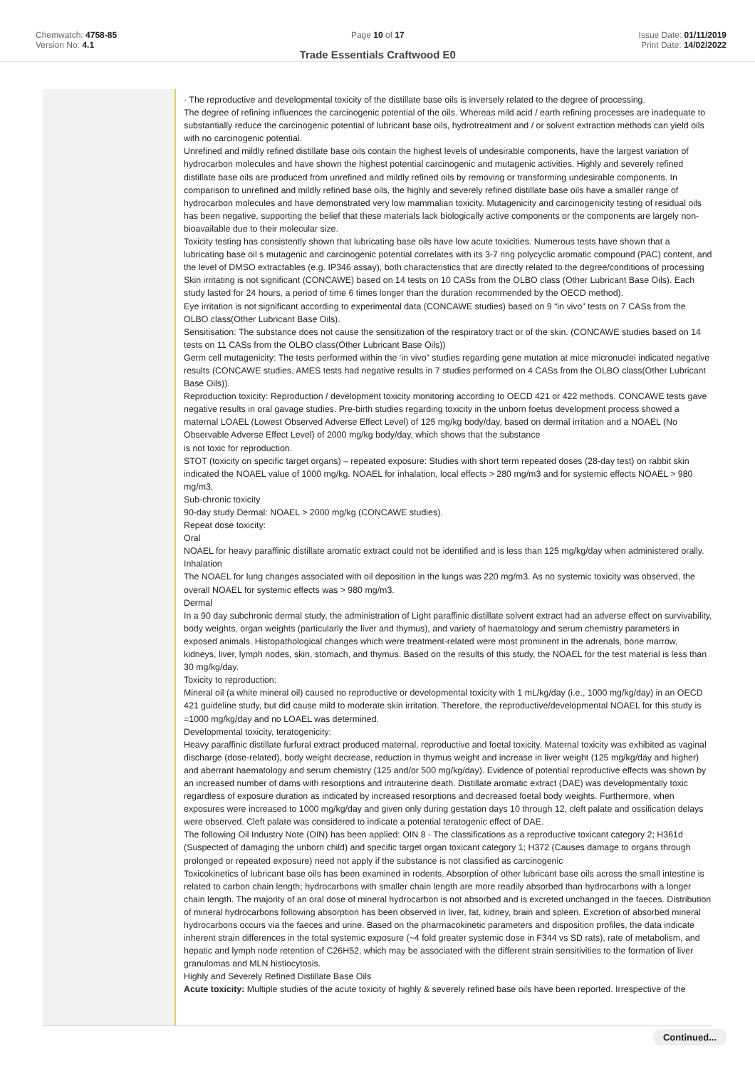Chemwatch: 4758-85
Version No: 4.1
Page 10 of 17
Trade Essentials Craftwood E0
Issue Date: 01/11/2019
Print Date: 14/02/2022
· The reproductive and developmental toxicity of the distillate base oils is inversely related to the degree of processing.
The degree of refining influences the carcinogenic potential of the oils. Whereas mild acid / earth refining processes are inadequate to substantially reduce the carcinogenic potential of lubricant base oils, hydrotreatment and / or solvent extraction methods can yield oils with no carcinogenic potential.
Unrefined and mildly refined distillate base oils contain the highest levels of undesirable components, have the largest variation of hydrocarbon molecules and have shown the highest potential carcinogenic and mutagenic activities. Highly and severely refined distillate base oils are produced from unrefined and mildly refined oils by removing or transforming undesirable components. In comparison to unrefined and mildly refined base oils, the highly and severely refined distillate base oils have a smaller range of hydrocarbon molecules and have demonstrated very low mammalian toxicity. Mutagenicity and carcinogenicity testing of residual oils has been negative, supporting the belief that these materials lack biologically active components or the components are largely non-bioavailable due to their molecular size.
Toxicity testing has consistently shown that lubricating base oils have low acute toxicities. Numerous tests have shown that a lubricating base oil s mutagenic and carcinogenic potential correlates with its 3-7 ring polycyclic aromatic compound (PAC) content, and the level of DMSO extractables (e.g. IP346 assay), both characteristics that are directly related to the degree/conditions of processing
Skin irritating is not significant (CONCAWE) based on 14 tests on 10 CASs from the OLBO class (Other Lubricant Base Oils). Each study lasted for 24 hours, a period of time 6 times longer than the duration recommended by the OECD method).
Eye irritation is not significant according to experimental data (CONCAWE studies) based on 9 “in vivo” tests on 7 CASs from the OLBO class(Other Lubricant Base Oils).
Sensitisation: The substance does not cause the sensitization of the respiratory tract or of the skin. (CONCAWE studies based on 14 tests on 11 CASs from the OLBO class(Other Lubricant Base Oils))
Germ cell mutagenicity: The tests performed within the ‘in vivo” studies regarding gene mutation at mice micronuclei indicated negative results (CONCAWE studies. AMES tests had negative results in 7 studies performed on 4 CASs from the OLBO class(Other Lubricant Base Oils)).
Reproduction toxicity: Reproduction / development toxicity monitoring according to OECD 421 or 422 methods. CONCAWE tests gave negative results in oral gavage studies. Pre-birth studies regarding toxicity in the unborn foetus development process showed a maternal LOAEL (Lowest Observed Adverse Effect Level) of 125 mg/kg body/day, based on dermal irritation and a NOAEL (No Observable Adverse Effect Level) of 2000 mg/kg body/day, which shows that the substance
is not toxic for reproduction.
STOT (toxicity on specific target organs) – repeated exposure: Studies with short term repeated doses (28-day test) on rabbit skin indicated the NOAEL value of 1000 mg/kg. NOAEL for inhalation, local effects > 280 mg/m3 and for systemic effects NOAEL > 980 mg/m3.
Sub-chronic toxicity
90-day study Dermal: NOAEL > 2000 mg/kg (CONCAWE studies).
Repeat dose toxicity:
Oral
NOAEL for heavy paraffinic distillate aromatic extract could not be identified and is less than 125 mg/kg/day when administered orally.
Inhalation
The NOAEL for lung changes associated with oil deposition in the lungs was 220 mg/m3. As no systemic toxicity was observed, the overall NOAEL for systemic effects was > 980 mg/m3.
Dermal
In a 90 day subchronic dermal study, the administration of Light paraffinic distillate solvent extract had an adverse effect on survivability, body weights, organ weights (particularly the liver and thymus), and variety of haematology and serum chemistry parameters in exposed animals. Histopathological changes which were treatment-related were most prominent in the adrenals, bone marrow, kidneys, liver, lymph nodes, skin, stomach, and thymus. Based on the results of this study, the NOAEL for the test material is less than 30 mg/kg/day.
Toxicity to reproduction:
Mineral oil (a white mineral oil) caused no reproductive or developmental toxicity with 1 mL/kg/day (i.e., 1000 mg/kg/day) in an OECD 421 guideline study, but did cause mild to moderate skin irritation. Therefore, the reproductive/developmental NOAEL for this study is =1000 mg/kg/day and no LOAEL was determined.
Developmental toxicity, teratogenicity:
Heavy paraffinic distillate furfural extract produced maternal, reproductive and foetal toxicity. Maternal toxicity was exhibited as vaginal discharge (dose-related), body weight decrease, reduction in thymus weight and increase in liver weight (125 mg/kg/day and higher) and aberrant haematology and serum chemistry (125 and/or 500 mg/kg/day). Evidence of potential reproductive effects was shown by an increased number of dams with resorptions and intrauterine death. Distillate aromatic extract (DAE) was developmentally toxic regardless of exposure duration as indicated by increased resorptions and decreased foetal body weights. Furthermore, when exposures were increased to 1000 mg/kg/day and given only during gestation days 10 through 12, cleft palate and ossification delays were observed. Cleft palate was considered to indicate a potential teratogenic effect of DAE.
The following Oil Industry Note (OIN) has been applied: OIN 8 - The classifications as a reproductive toxicant category 2; H361d (Suspected of damaging the unborn child) and specific target organ toxicant category 1; H372 (Causes damage to organs through prolonged or repeated exposure) need not apply if the substance is not classified as carcinogenic
Toxicokinetics of lubricant base oils has been examined in rodents. Absorption of other lubricant base oils across the small intestine is related to carbon chain length; hydrocarbons with smaller chain length are more readily absorbed than hydrocarbons with a longer chain length. The majority of an oral dose of mineral hydrocarbon is not absorbed and is excreted unchanged in the faeces. Distribution of mineral hydrocarbons following absorption has been observed in liver, fat, kidney, brain and spleen. Excretion of absorbed mineral hydrocarbons occurs via the faeces and urine. Based on the pharmacokinetic parameters and disposition profiles, the data indicate inherent strain differences in the total systemic exposure (~4 fold greater systemic dose in F344 vs SD rats), rate of metabolism, and hepatic and lymph node retention of C26H52, which may be associated with the different strain sensitivities to the formation of liver granulomas and MLN histiocytosis.
Highly and Severely Refined Distillate Base Oils
Acute toxicity: Multiple studies of the acute toxicity of highly & severely refined base oils have been reported. Irrespective of the
Continued...